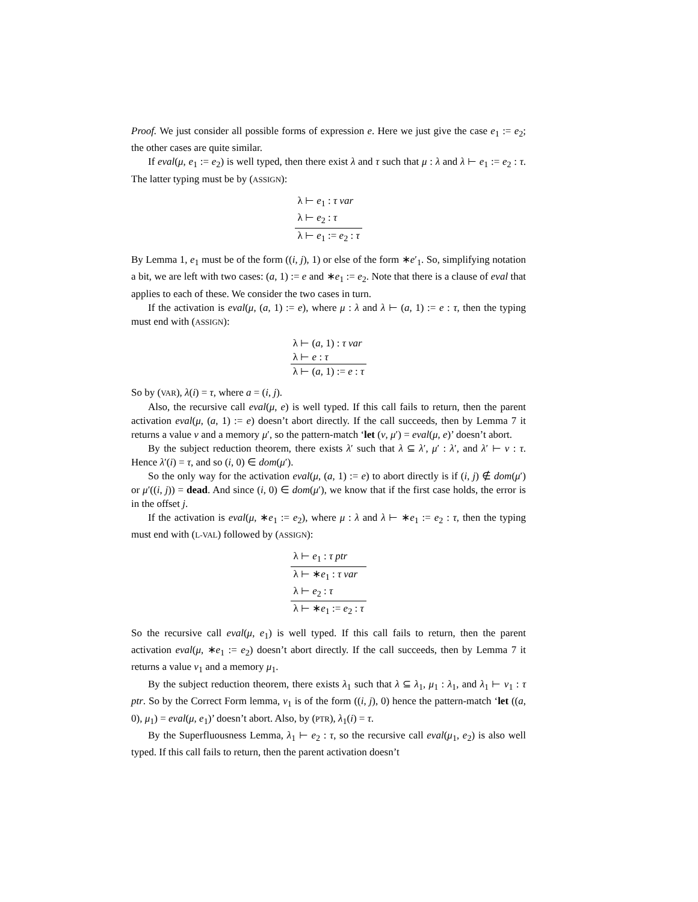Proof. We just consider all possible forms of expression e. Here we just give the case e<sub>1</sub> := e<sub>2</sub>; the other cases are quite similar.
If eval(μ, e<sub>1</sub> := e<sub>2</sub>) is well typed, then there exist λ and τ such that μ : λ and λ ⊢ e<sub>1</sub> := e<sub>2</sub> : τ. The latter typing must be by (ASSIGN):
λ ⊢ e<sub>1</sub> : τ var
λ ⊢ e<sub>2</sub> : τ
λ ⊢ e<sub>1</sub> := e<sub>2</sub> : τ
By Lemma 1, e<sub>1</sub> must be of the form ((i, j), 1) or else of the form ∗e′<sub>1</sub>. So, simplifying notation a bit, we are left with two cases: (a, 1) := e and ∗e<sub>1</sub> := e<sub>2</sub>. Note that there is a clause of eval that applies to each of these. We consider the two cases in turn.
If the activation is eval(μ, (a, 1) := e), where μ : λ and λ ⊢ (a, 1) := e : τ, then the typing must end with (ASSIGN):
λ ⊢ (a, 1) : τ var
λ ⊢ e : τ
λ ⊢ (a, 1) := e : τ
So by (VAR), λ(i) = τ, where a = (i, j).
Also, the recursive call eval(μ, e) is well typed. If this call fails to return, then the parent activation eval(μ, (a, 1) := e) doesn’t abort directly. If the call succeeds, then by Lemma 7 it returns a value v and a memory μ′, so the pattern-match ‘let (v, μ′) = eval(μ, e)’ doesn’t abort.
By the subject reduction theorem, there exists λ′ such that λ ⊆ λ′, μ′ : λ′, and λ′ ⊢ v : τ. Hence λ′(i) = τ, and so (i, 0) ∈ dom(μ′).
So the only way for the activation eval(μ, (a, 1) := e) to abort directly is if (i, j) ∉ dom(μ′) or μ′((i, j)) = dead. And since (i, 0) ∈ dom(μ′), we know that if the first case holds, the error is in the offset j.
If the activation is eval(μ, ∗e<sub>1</sub> := e<sub>2</sub>), where μ : λ and λ ⊢ ∗e<sub>1</sub> := e<sub>2</sub> : τ, then the typing must end with (L-VAL) followed by (ASSIGN):
λ ⊢ e<sub>1</sub> : τ ptr
λ ⊢ ∗e<sub>1</sub> : τ var
λ ⊢ e<sub>2</sub> : τ
λ ⊢ ∗e<sub>1</sub> := e<sub>2</sub> : τ
So the recursive call eval(μ, e<sub>1</sub>) is well typed. If this call fails to return, then the parent activation eval(μ, ∗e<sub>1</sub> := e<sub>2</sub>) doesn’t abort directly. If the call succeeds, then by Lemma 7 it returns a value v<sub>1</sub> and a memory μ<sub>1</sub>.
By the subject reduction theorem, there exists λ<sub>1</sub> such that λ ⊆ λ<sub>1</sub>, μ<sub>1</sub> : λ<sub>1</sub>, and λ<sub>1</sub> ⊢ v<sub>1</sub> : τ ptr. So by the Correct Form lemma, v<sub>1</sub> is of the form ((i, j), 0) hence the pattern-match ‘let ((a, 0), μ<sub>1</sub>) = eval(μ, e<sub>1</sub>)’ doesn’t abort. Also, by (PTR), λ<sub>1</sub>(i) = τ.
By the Superfluousness Lemma, λ<sub>1</sub> ⊢ e<sub>2</sub> : τ, so the recursive call eval(μ<sub>1</sub>, e<sub>2</sub>) is also well typed. If this call fails to return, then the parent activation doesn’t